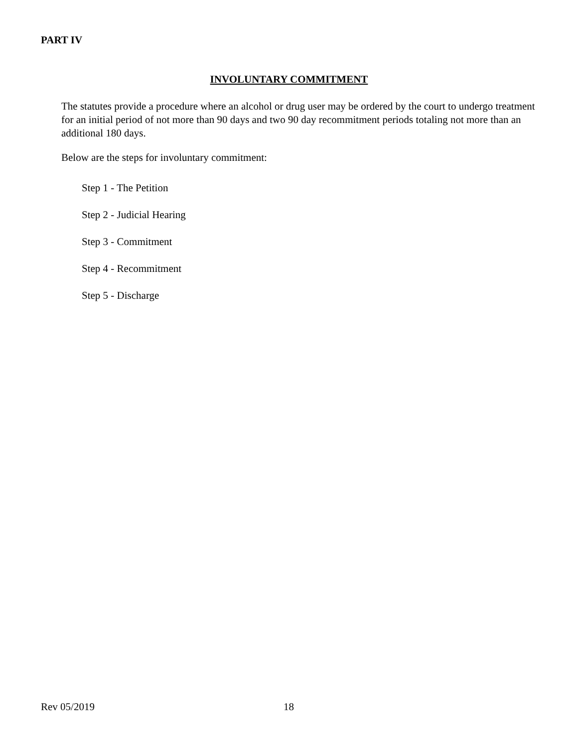PART IV
INVOLUNTARY COMMITMENT
The statutes provide a procedure where an alcohol or drug user may be ordered by the court to undergo treatment for an initial period of not more than 90 days and two 90 day recommitment periods totaling not more than an additional 180 days.
Below are the steps for involuntary commitment:
Step 1 - The Petition
Step 2 - Judicial Hearing
Step 3 - Commitment
Step 4 - Recommitment
Step 5 - Discharge
Rev 05/2019 18